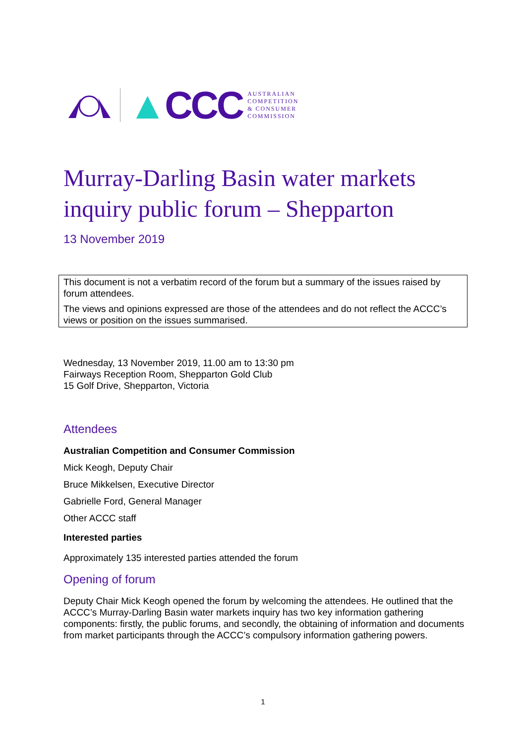▲CCC
AUSTRALIAN
COMPETITION
& CONSUMER
COMMISSION
Murray-Darling Basin water markets inquiry public forum – Shepparton
13 November 2019
This document is not a verbatim record of the forum but a summary of the issues raised by forum attendees.
The views and opinions expressed are those of the attendees and do not reflect the ACCC’s views or position on the issues summarised.
Wednesday, 13 November 2019, 11.00 am to 13:30 pm
Fairways Reception Room, Shepparton Gold Club
15 Golf Drive, Shepparton, Victoria
Attendees
Australian Competition and Consumer Commission
Mick Keogh, Deputy Chair
Bruce Mikkelsen, Executive Director
Gabrielle Ford, General Manager
Other ACCC staff
Interested parties
Approximately 135 interested parties attended the forum
Opening of forum
Deputy Chair Mick Keogh opened the forum by welcoming the attendees. He outlined that the ACCC’s Murray-Darling Basin water markets inquiry has two key information gathering components: firstly, the public forums, and secondly, the obtaining of information and documents from market participants through the ACCC’s compulsory information gathering powers.
1